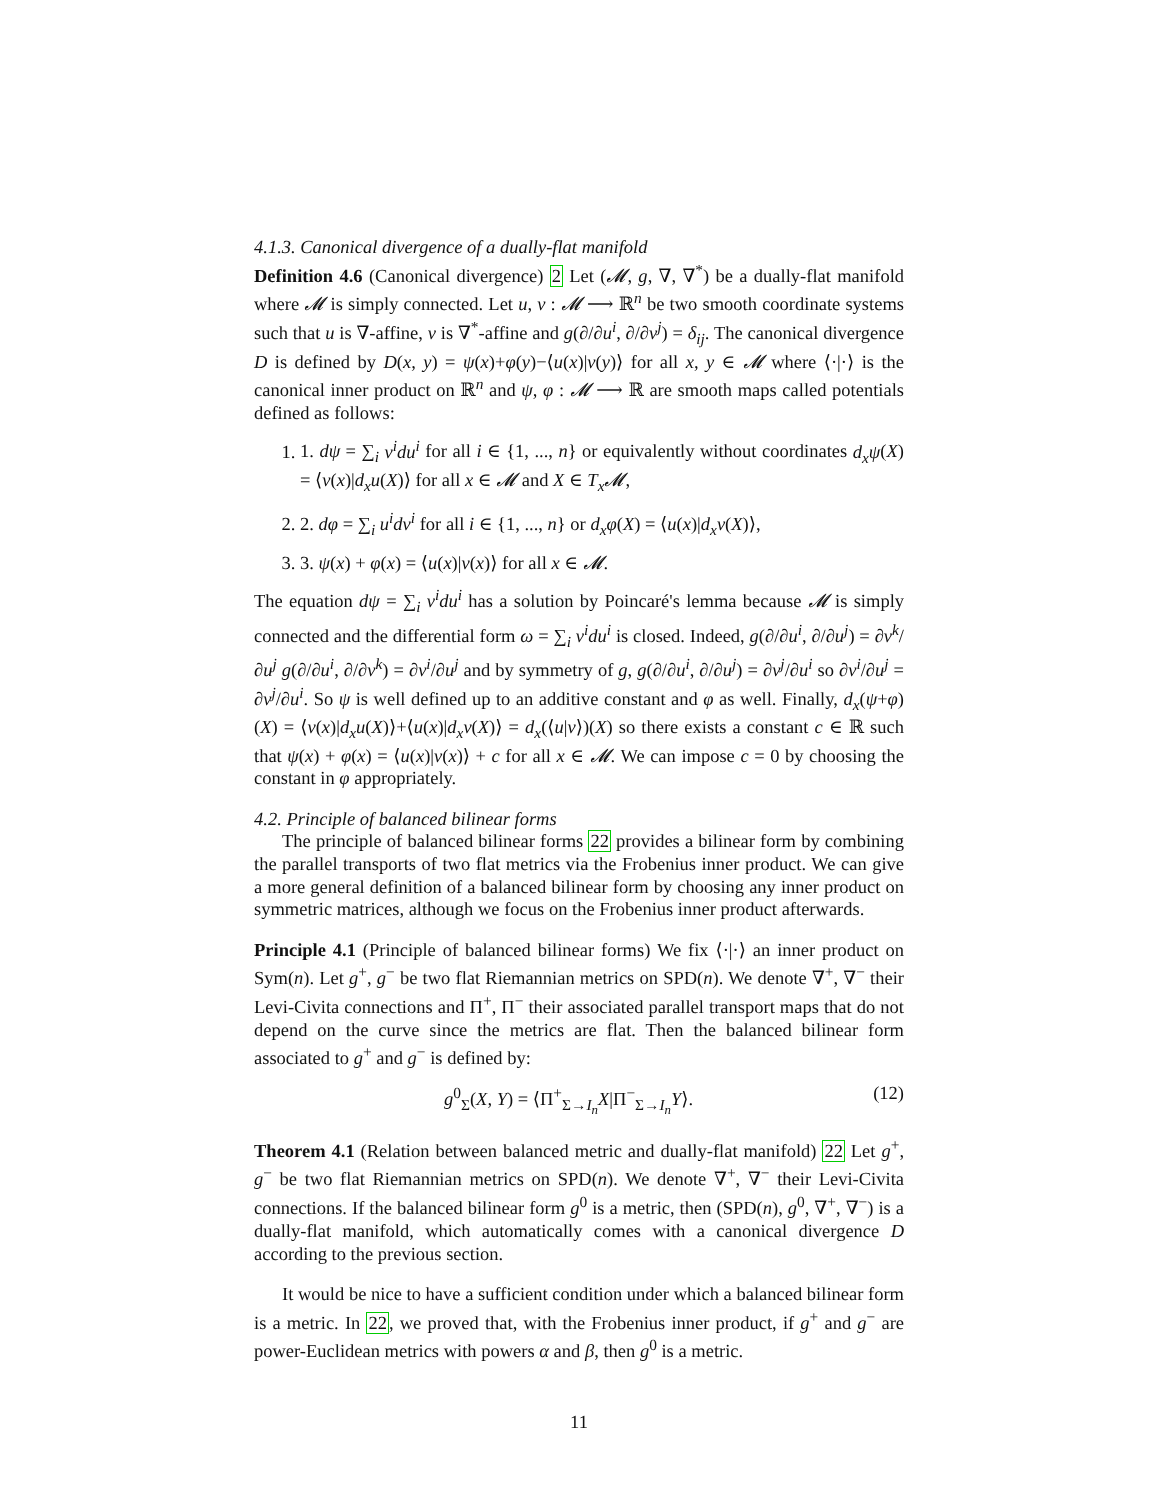4.1.3. Canonical divergence of a dually-flat manifold
Definition 4.6 (Canonical divergence) 2 Let (𝓜, g, ∇, ∇<sup>*</sup>) be a dually-flat manifold where 𝓜 is simply connected. Let u, v : 𝓜 ⟶ ℝ<sup>n</sup> be two smooth coordinate systems such that u is ∇-affine, v is ∇<sup>*</sup>-affine and g(∂/∂u<sup>i</sup>, ∂/∂v<sup>j</sup>) = δ<sub>ij</sub>. The canonical divergence D is defined by D(x, y) = ψ(x)+φ(y)−⟨u(x)|v(y)⟩ for all x, y ∈ 𝓜 where ⟨·|·⟩ is the canonical inner product on ℝ<sup>n</sup> and ψ, φ : 𝓜 ⟶ ℝ are smooth maps called potentials defined as follows:
1. 1. dψ = ∑<sub>i</sub> v<sup>i</sup>du<sup>i</sup> for all i ∈ {1, ..., n} or equivalently without coordinates d<sub>x</sub>ψ(X) = ⟨v(x)|d<sub>x</sub>u(X)⟩ for all x ∈ 𝓜 and X ∈ T<sub>x</sub>𝓜,
2. 2. dφ = ∑<sub>i</sub> u<sup>i</sup>dv<sup>i</sup> for all i ∈ {1, ..., n} or d<sub>x</sub>φ(X) = ⟨u(x)|d<sub>x</sub>v(X)⟩,
3. 3. ψ(x) + φ(x) = ⟨u(x)|v(x)⟩ for all x ∈ 𝓜.
The equation dψ = ∑<sub>i</sub> v<sup>i</sup>du<sup>i</sup> has a solution by Poincaré's lemma because 𝓜 is simply connected and the differential form ω = ∑<sub>i</sub> v<sup>i</sup>du<sup>i</sup> is closed. Indeed, g(∂/∂u<sup>i</sup>, ∂/∂u<sup>j</sup>) = ∂v<sup>k</sup>/∂u<sup>j</sup> g(∂/∂u<sup>i</sup>, ∂/∂v<sup>k</sup>) = ∂v<sup>i</sup>/∂u<sup>j</sup> and by symmetry of g, g(∂/∂u<sup>i</sup>, ∂/∂u<sup>j</sup>) = ∂v<sup>j</sup>/∂u<sup>i</sup> so ∂v<sup>i</sup>/∂u<sup>j</sup> = ∂v<sup>j</sup>/∂u<sup>i</sup>. So ψ is well defined up to an additive constant and φ as well. Finally, d<sub>x</sub>(ψ+φ)(X) = ⟨v(x)|d<sub>x</sub>u(X)⟩+⟨u(x)|d<sub>x</sub>v(X)⟩ = d<sub>x</sub>(⟨u|v⟩)(X) so there exists a constant c ∈ ℝ such that ψ(x) + φ(x) = ⟨u(x)|v(x)⟩ + c for all x ∈ 𝓜. We can impose c = 0 by choosing the constant in φ appropriately.
4.2. Principle of balanced bilinear forms
The principle of balanced bilinear forms 22 provides a bilinear form by combining the parallel transports of two flat metrics via the Frobenius inner product. We can give a more general definition of a balanced bilinear form by choosing any inner product on symmetric matrices, although we focus on the Frobenius inner product afterwards.
Principle 4.1 (Principle of balanced bilinear forms) We fix ⟨·|·⟩ an inner product on Sym(n). Let g<sup>+</sup>, g<sup>−</sup> be two flat Riemannian metrics on SPD(n). We denote ∇<sup>+</sup>, ∇<sup>−</sup> their Levi-Civita connections and Π<sup>+</sup>, Π<sup>−</sup> their associated parallel transport maps that do not depend on the curve since the metrics are flat. Then the balanced bilinear form associated to g<sup>+</sup> and g<sup>−</sup> is defined by:
g<sup>0</sup><sub>Σ</sub>(X, Y) = ⟨Π<sup>+</sup><sub>Σ→I<sub>n</sub></sub>X|Π<sup>−</sup><sub>Σ→I<sub>n</sub></sub>Y⟩. (12)
Theorem 4.1 (Relation between balanced metric and dually-flat manifold) 22 Let g<sup>+</sup>, g<sup>−</sup> be two flat Riemannian metrics on SPD(n). We denote ∇<sup>+</sup>, ∇<sup>−</sup> their Levi-Civita connections. If the balanced bilinear form g<sup>0</sup> is a metric, then (SPD(n), g<sup>0</sup>, ∇<sup>+</sup>, ∇<sup>−</sup>) is a dually-flat manifold, which automatically comes with a canonical divergence D according to the previous section.
It would be nice to have a sufficient condition under which a balanced bilinear form is a metric. In 22, we proved that, with the Frobenius inner product, if g<sup>+</sup> and g<sup>−</sup> are power-Euclidean metrics with powers α and β, then g<sup>0</sup> is a metric.
11